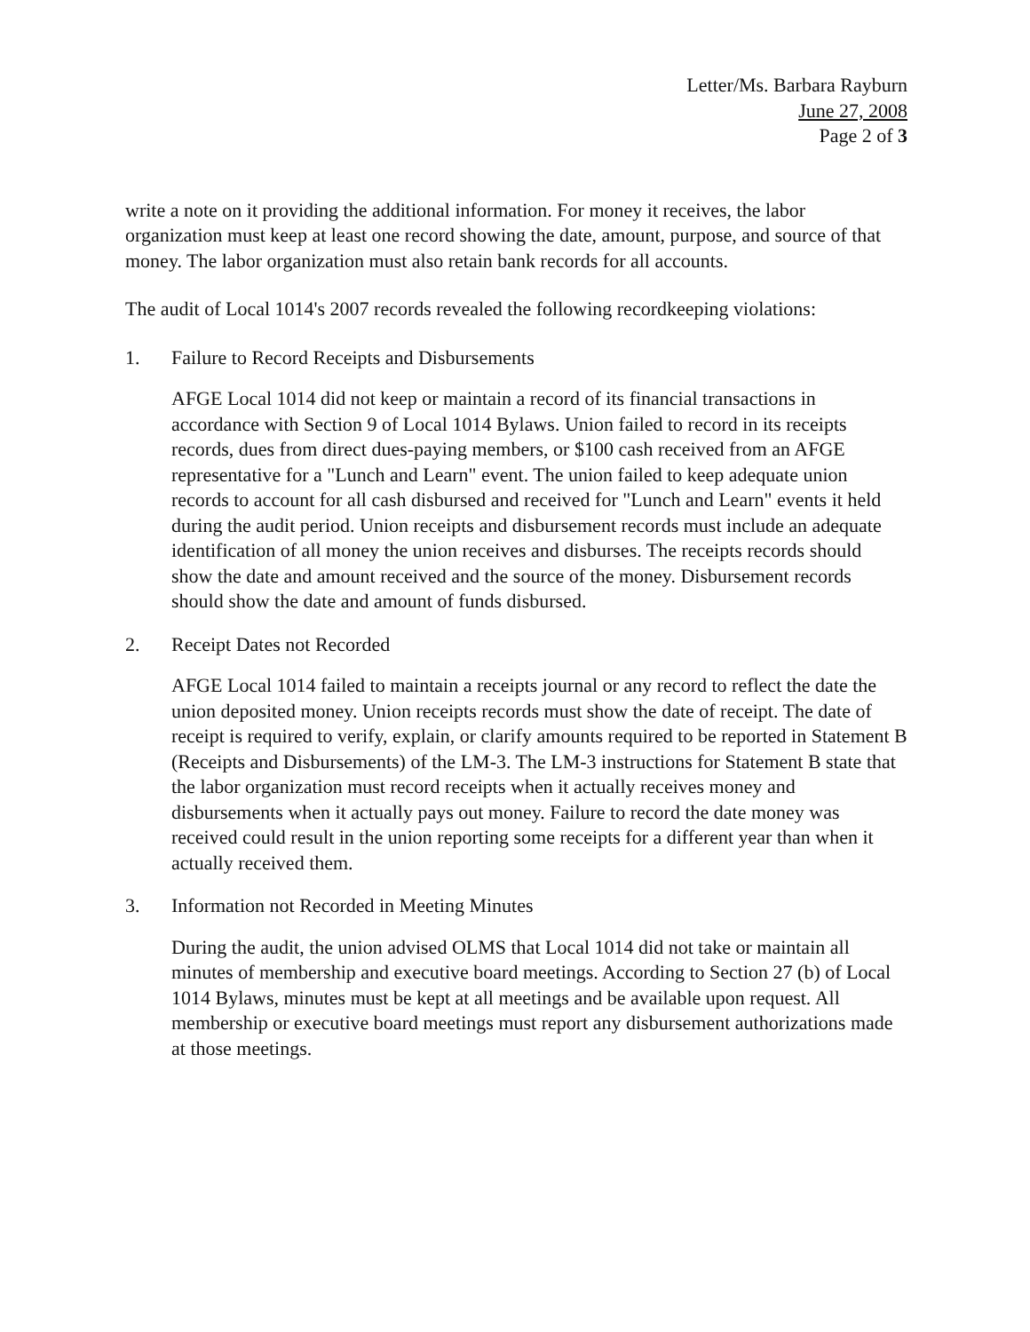Letter/Ms. Barbara Rayburn
June 27, 2008
Page 2 of 3
write a note on it providing the additional information. For money it receives, the labor organization must keep at least one record showing the date, amount, purpose, and source of that money. The labor organization must also retain bank records for all accounts.
The audit of Local 1014's 2007 records revealed the following recordkeeping violations:
1. Failure to Record Receipts and Disbursements
AFGE Local 1014 did not keep or maintain a record of its financial transactions in accordance with Section 9 of Local 1014 Bylaws. Union failed to record in its receipts records, dues from direct dues-paying members, or $100 cash received from an AFGE representative for a "Lunch and Learn" event. The union failed to keep adequate union records to account for all cash disbursed and received for "Lunch and Learn" events it held during the audit period. Union receipts and disbursement records must include an adequate identification of all money the union receives and disburses. The receipts records should show the date and amount received and the source of the money. Disbursement records should show the date and amount of funds disbursed.
2. Receipt Dates not Recorded
AFGE Local 1014 failed to maintain a receipts journal or any record to reflect the date the union deposited money. Union receipts records must show the date of receipt. The date of receipt is required to verify, explain, or clarify amounts required to be reported in Statement B (Receipts and Disbursements) of the LM-3. The LM-3 instructions for Statement B state that the labor organization must record receipts when it actually receives money and disbursements when it actually pays out money. Failure to record the date money was received could result in the union reporting some receipts for a different year than when it actually received them.
3. Information not Recorded in Meeting Minutes
During the audit, the union advised OLMS that Local 1014 did not take or maintain all minutes of membership and executive board meetings. According to Section 27 (b) of Local 1014 Bylaws, minutes must be kept at all meetings and be available upon request. All membership or executive board meetings must report any disbursement authorizations made at those meetings.